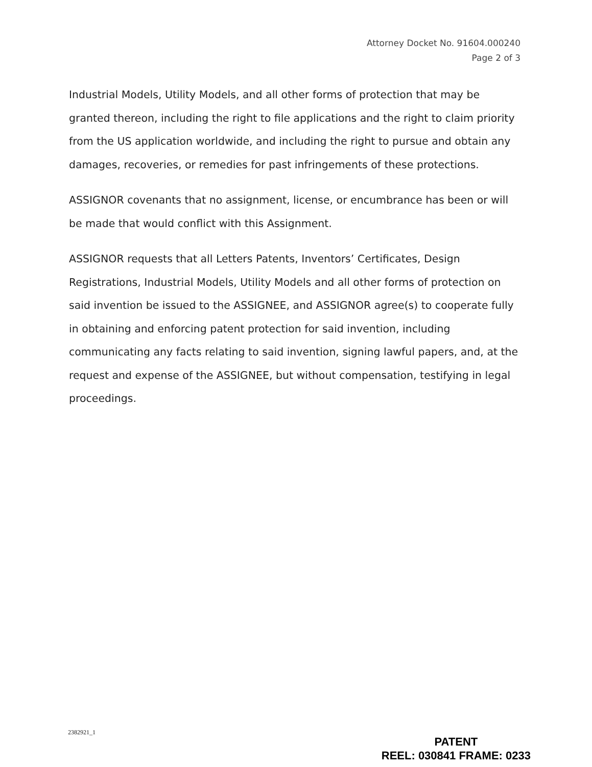Attorney Docket No. 91604.000240
Page 2 of 3
Industrial Models, Utility Models, and all other forms of protection that may be granted thereon, including the right to file applications and the right to claim priority from the US application worldwide, and including the right to pursue and obtain any damages, recoveries, or remedies for past infringements of these protections.
ASSIGNOR covenants that no assignment, license, or encumbrance has been or will be made that would conflict with this Assignment.
ASSIGNOR requests that all Letters Patents, Inventors’ Certificates, Design Registrations, Industrial Models, Utility Models and all other forms of protection on said invention be issued to the ASSIGNEE, and ASSIGNOR agree(s) to cooperate fully in obtaining and enforcing patent protection for said invention, including communicating any facts relating to said invention, signing lawful papers, and, at the request and expense of the ASSIGNEE, but without compensation, testifying in legal proceedings.
2382921_1
PATENT
REEL: 030841 FRAME: 0233